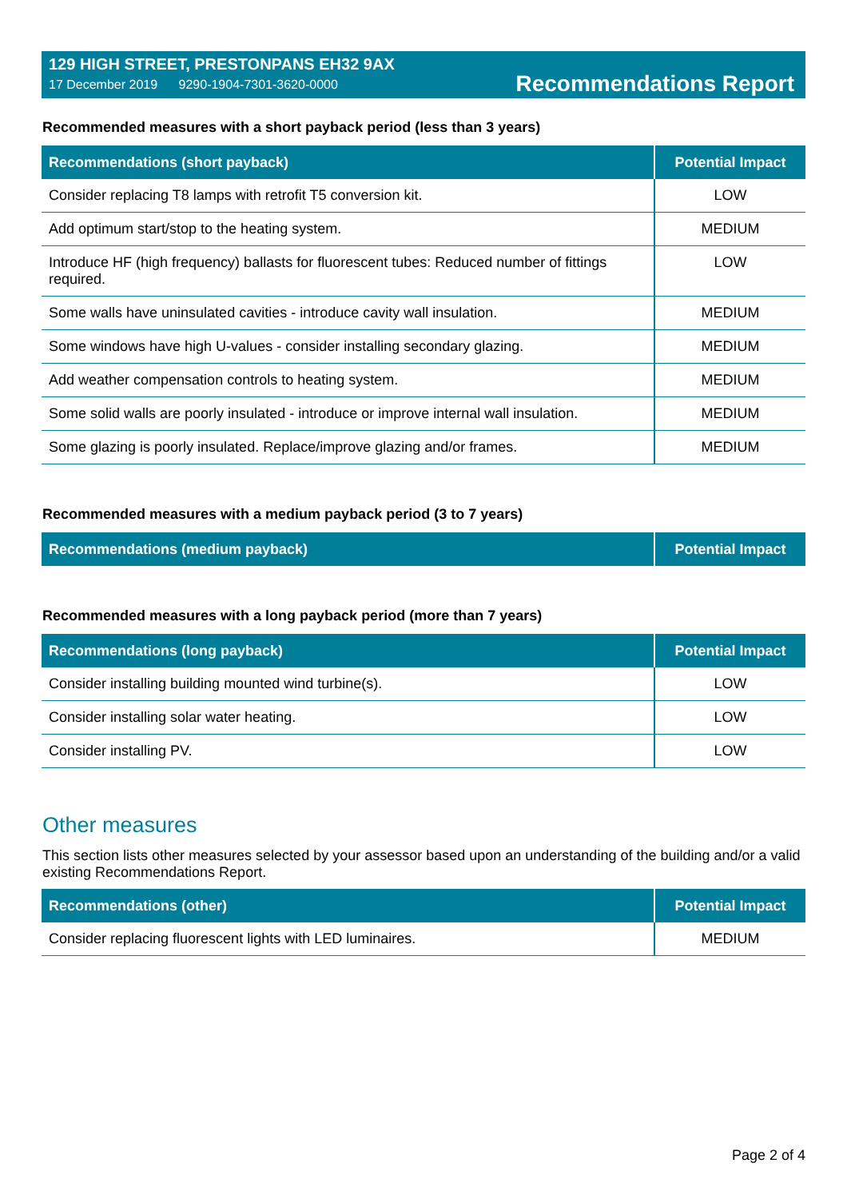129 HIGH STREET, PRESTONPANS EH32 9AX
17 December 2019 9290-1904-7301-3620-0000
Recommendations Report
Recommended measures with a short payback period (less than 3 years)
| Recommendations (short payback) | Potential Impact |
| --- | --- |
| Consider replacing T8 lamps with retrofit T5 conversion kit. | LOW |
| Add optimum start/stop to the heating system. | MEDIUM |
| Introduce HF (high frequency) ballasts for fluorescent tubes: Reduced number of fittings required. | LOW |
| Some walls have uninsulated cavities - introduce cavity wall insulation. | MEDIUM |
| Some windows have high U-values - consider installing secondary glazing. | MEDIUM |
| Add weather compensation controls to heating system. | MEDIUM |
| Some solid walls are poorly insulated - introduce or improve internal wall insulation. | MEDIUM |
| Some glazing is poorly insulated. Replace/improve glazing and/or frames. | MEDIUM |
Recommended measures with a medium payback period (3 to 7 years)
| Recommendations (medium payback) | Potential Impact |
| --- | --- |
Recommended measures with a long payback period (more than 7 years)
| Recommendations (long payback) | Potential Impact |
| --- | --- |
| Consider installing building mounted wind turbine(s). | LOW |
| Consider installing solar water heating. | LOW |
| Consider installing PV. | LOW |
Other measures
This section lists other measures selected by your assessor based upon an understanding of the building and/or a valid existing Recommendations Report.
| Recommendations (other) | Potential Impact |
| --- | --- |
| Consider replacing fluorescent lights with LED luminaires. | MEDIUM |
Page 2 of 4